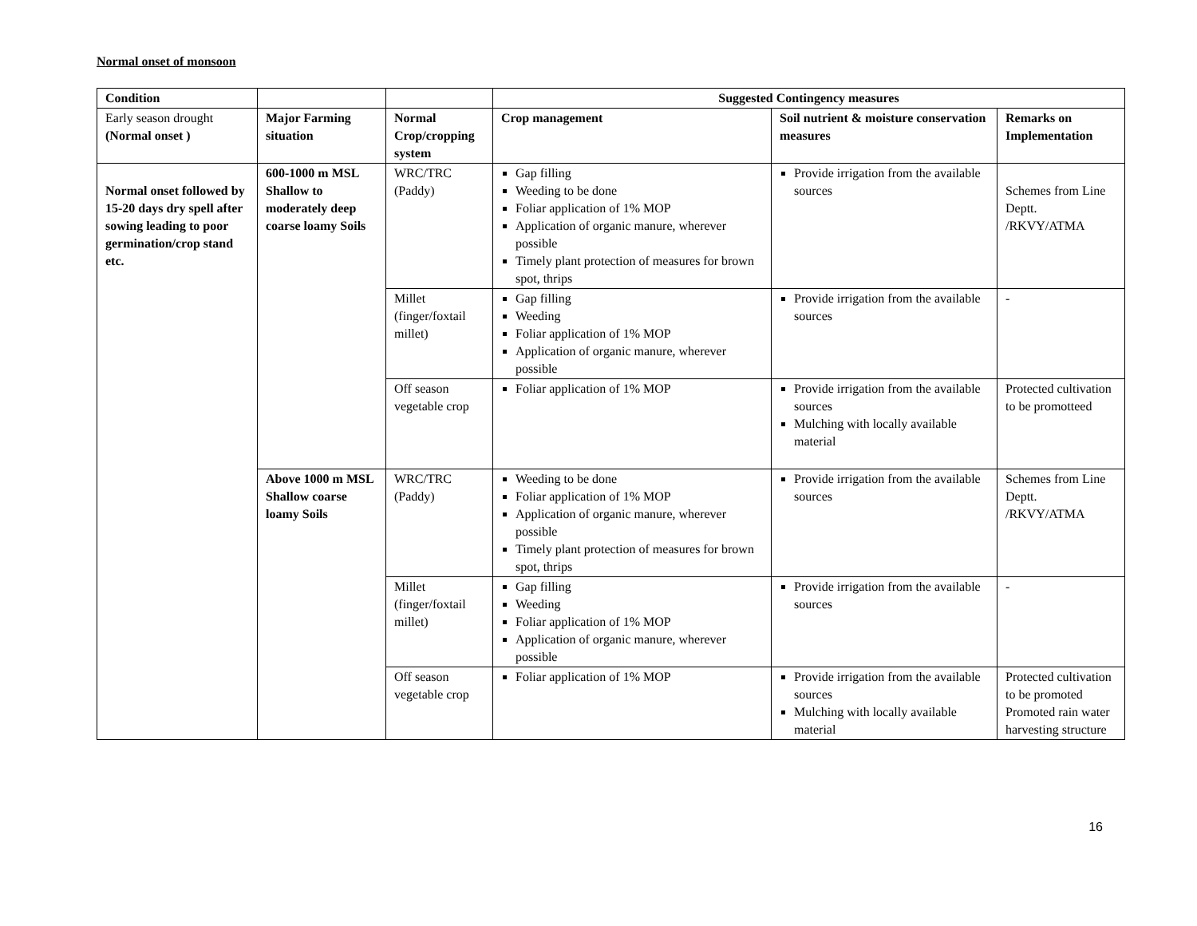Normal onset of monsoon
| Condition | | | Suggested Contingency measures | | |
| --- | --- | --- | --- | --- | --- |
| Early season drought (Normal onset ) | Major Farming situation | Normal Crop/cropping system | Crop management | Soil nutrient & moisture conservation measures | Remarks on Implementation |
| Normal onset followed by 15-20 days dry spell after sowing leading to poor germination/crop stand etc. | 600-1000 m MSL Shallow to moderately deep coarse loamy Soils | WRC/TRC (Paddy) | Gap filling Weeding to be done Foliar application of 1% MOP Application of organic manure, wherever possible Timely plant protection of measures for brown spot, thrips | Provide irrigation from the available sources | Schemes from Line Deptt. /RKVY/ATMA |
| | | Millet (finger/foxtail millet) | Gap filling Weeding Foliar application of 1% MOP Application of organic manure, wherever possible | Provide irrigation from the available sources | - |
| | | Off season vegetable crop | Foliar application of 1% MOP | Provide irrigation from the available sources Mulching with locally available material | Protected cultivation to be promotteed |
| | Above 1000 m MSL Shallow coarse loamy Soils | WRC/TRC (Paddy) | Weeding to be done Foliar application of 1% MOP Application of organic manure, wherever possible Timely plant protection of measures for brown spot, thrips | Provide irrigation from the available sources | Schemes from Line Deptt. /RKVY/ATMA |
| | | Millet (finger/foxtail millet) | Gap filling Weeding Foliar application of 1% MOP Application of organic manure, wherever possible | Provide irrigation from the available sources | - |
| | | Off season vegetable crop | Foliar application of 1% MOP | Provide irrigation from the available sources Mulching with locally available material | Protected cultivation to be promoted Promoted rain water harvesting structure |
16